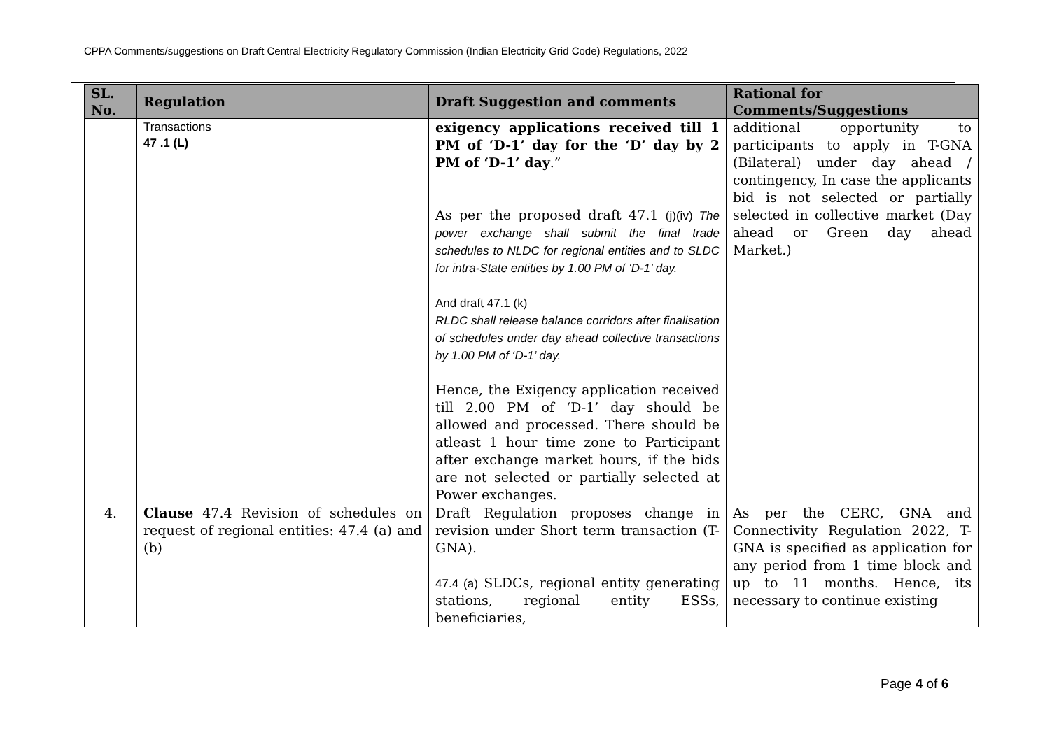CPPA Comments/suggestions on Draft Central Electricity Regulatory Commission (Indian Electricity Grid Code) Regulations, 2022
| SL. No. | Regulation | Draft Suggestion and comments | Rational for Comments/Suggestions |
| --- | --- | --- | --- |
| | Transactions 47 .1 (L) | exigency applications received till 1 PM of ‘D-1’ day for the ‘D’ day by 2 PM of ‘D-1’ day .” As per the proposed draft 47.1 (j)(iv) The power exchange shall submit the final trade schedules to NLDC for regional entities and to SLDC for intra-State entities by 1.00 PM of ‘D-1’ day. And draft 47.1 (k) RLDC shall release balance corridors after finalisation of schedules under day ahead collective transactions by 1.00 PM of ‘D-1’ day. Hence, the Exigency application received till 2.00 PM of ‘D-1’ day should be allowed and processed. There should be atleast 1 hour time zone to Participant after exchange market hours, if the bids are not selected or partially selected at Power exchanges. | additional opportunity to participants to apply in T-GNA (Bilateral) under day ahead / contingency, In case the applicants bid is not selected or partially selected in collective market (Day ahead or Green day ahead Market.) |
| 4. | Clause 47.4 Revision of schedules on request of regional entities: 47.4 (a) and (b) | Draft Regulation proposes change in revision under Short term transaction (T-GNA). 47.4 (a) SLDCs, regional entity generating stations, regional entity ESSs, beneficiaries, | As per the CERC, GNA and Connectivity Regulation 2022, T-GNA is specified as application for any period from 1 time block and up to 11 months. Hence, its necessary to continue existing |
Page 4 of 6